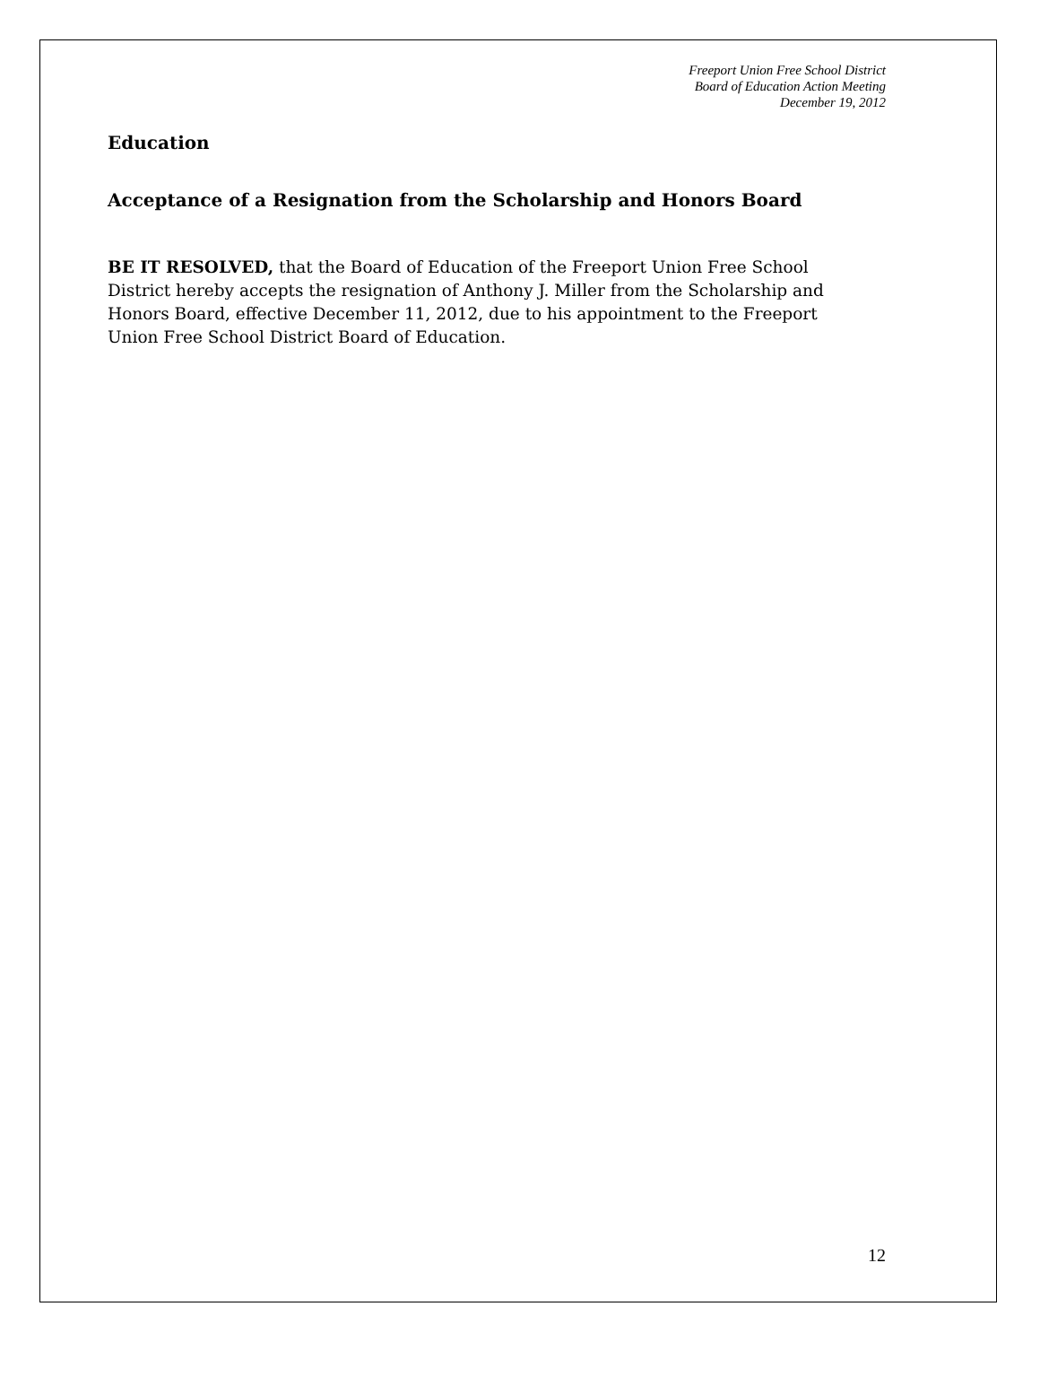Freeport Union Free School District
Board of Education Action Meeting
December 19, 2012
Education
Acceptance of a Resignation from the Scholarship and Honors Board
BE IT RESOLVED, that the Board of Education of the Freeport Union Free School District hereby accepts the resignation of Anthony J. Miller from the Scholarship and Honors Board, effective December 11, 2012, due to his appointment to the Freeport Union Free School District Board of Education.
12